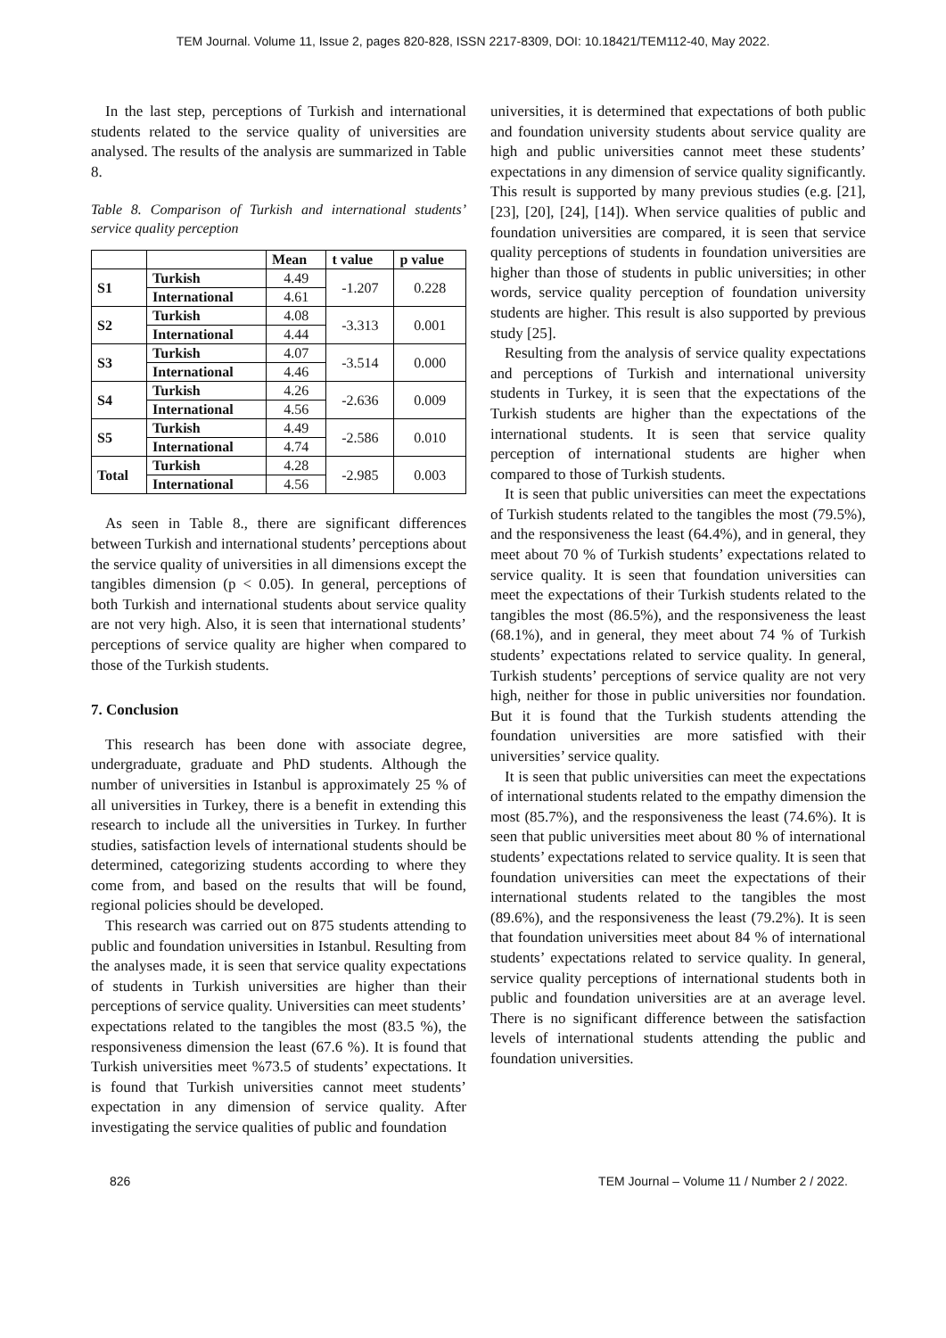TEM Journal. Volume 11, Issue 2, pages 820-828, ISSN 2217-8309, DOI: 10.18421/TEM112-40, May 2022.
In the last step, perceptions of Turkish and international students related to the service quality of universities are analysed. The results of the analysis are summarized in Table 8.
Table 8. Comparison of Turkish and international students’ service quality perception
| | | Mean | t value | p value |
| --- | --- | --- | --- | --- |
| S1 | Turkish | 4.49 | -1.207 | 0.228 |
| | International | 4.61 | | |
| S2 | Turkish | 4.08 | -3.313 | 0.001 |
| | International | 4.44 | | |
| S3 | Turkish | 4.07 | -3.514 | 0.000 |
| | International | 4.46 | | |
| S4 | Turkish | 4.26 | -2.636 | 0.009 |
| | International | 4.56 | | |
| S5 | Turkish | 4.49 | -2.586 | 0.010 |
| | International | 4.74 | | |
| Total | Turkish | 4.28 | -2.985 | 0.003 |
| | International | 4.56 | | |
As seen in Table 8., there are significant differences between Turkish and international students’ perceptions about the service quality of universities in all dimensions except the tangibles dimension (p < 0.05). In general, perceptions of both Turkish and international students about service quality are not very high. Also, it is seen that international students’ perceptions of service quality are higher when compared to those of the Turkish students.
7. Conclusion
This research has been done with associate degree, undergraduate, graduate and PhD students. Although the number of universities in Istanbul is approximately 25 % of all universities in Turkey, there is a benefit in extending this research to include all the universities in Turkey. In further studies, satisfaction levels of international students should be determined, categorizing students according to where they come from, and based on the results that will be found, regional policies should be developed.
This research was carried out on 875 students attending to public and foundation universities in Istanbul. Resulting from the analyses made, it is seen that service quality expectations of students in Turkish universities are higher than their perceptions of service quality. Universities can meet students’ expectations related to the tangibles the most (83.5 %), the responsiveness dimension the least (67.6 %). It is found that Turkish universities meet %73.5 of students’ expectations. It is found that Turkish universities cannot meet students’ expectation in any dimension of service quality. After investigating the service qualities of public and foundation
universities, it is determined that expectations of both public and foundation university students about service quality are high and public universities cannot meet these students’ expectations in any dimension of service quality significantly. This result is supported by many previous studies (e.g. [21], [23], [20], [24], [14]). When service qualities of public and foundation universities are compared, it is seen that service quality perceptions of students in foundation universities are higher than those of students in public universities; in other words, service quality perception of foundation university students are higher. This result is also supported by previous study [25].
Resulting from the analysis of service quality expectations and perceptions of Turkish and international university students in Turkey, it is seen that the expectations of the Turkish students are higher than the expectations of the international students. It is seen that service quality perception of international students are higher when compared to those of Turkish students.
It is seen that public universities can meet the expectations of Turkish students related to the tangibles the most (79.5%), and the responsiveness the least (64.4%), and in general, they meet about 70 % of Turkish students’ expectations related to service quality. It is seen that foundation universities can meet the expectations of their Turkish students related to the tangibles the most (86.5%), and the responsiveness the least (68.1%), and in general, they meet about 74 % of Turkish students’ expectations related to service quality. In general, Turkish students’ perceptions of service quality are not very high, neither for those in public universities nor foundation. But it is found that the Turkish students attending the foundation universities are more satisfied with their universities’ service quality.
It is seen that public universities can meet the expectations of international students related to the empathy dimension the most (85.7%), and the responsiveness the least (74.6%). It is seen that public universities meet about 80 % of international students’ expectations related to service quality. It is seen that foundation universities can meet the expectations of their international students related to the tangibles the most (89.6%), and the responsiveness the least (79.2%). It is seen that foundation universities meet about 84 % of international students’ expectations related to service quality. In general, service quality perceptions of international students both in public and foundation universities are at an average level. There is no significant difference between the satisfaction levels of international students attending the public and foundation universities.
826 TEM Journal – Volume 11 / Number 2 / 2022.